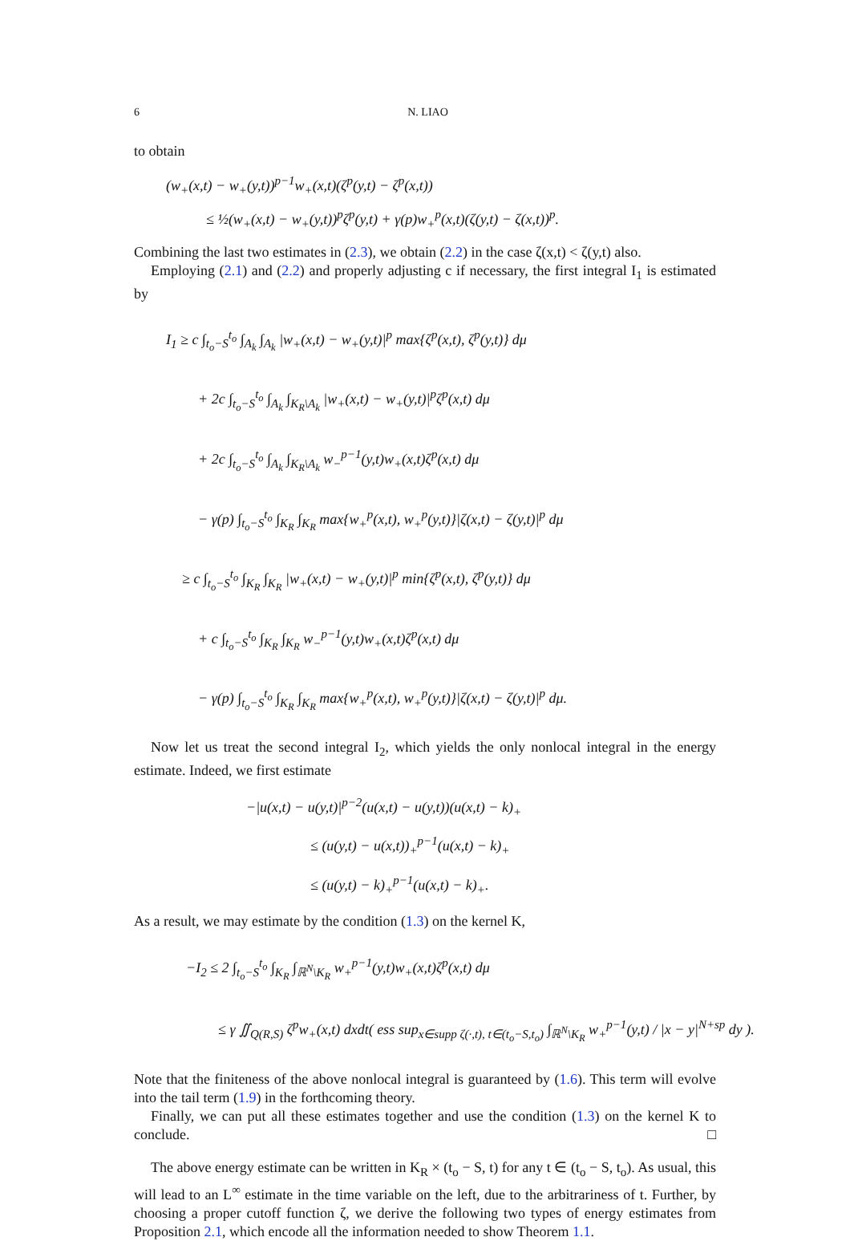6 N. LIAO
to obtain
(w<sub>+</sub>(x,t) − w<sub>+</sub>(y,t))<sup>p−1</sup>w<sub>+</sub>(x,t)(ζ<sup>p</sup>(y,t) − ζ<sup>p</sup>(x,t))
≤ ½(w<sub>+</sub>(x,t) − w<sub>+</sub>(y,t))<sup>p</sup>ζ<sup>p</sup>(y,t) + γ(p)w<sub>+</sub><sup>p</sup>(x,t)(ζ(y,t) − ζ(x,t))<sup>p</sup>.
Combining the last two estimates in (2.3), we obtain (2.2) in the case ζ(x,t) < ζ(y,t) also.
Employing (2.1) and (2.2) and properly adjusting c if necessary, the first integral I<sub>1</sub> is estimated by
I<sub>1</sub> ≥ c ∫<sub>t<sub>o</sub>−S</sub><sup>t<sub>o</sub></sup> ∫<sub>A<sub>k</sub></sub> ∫<sub>A<sub>k</sub></sub> |w<sub>+</sub>(x,t) − w<sub>+</sub>(y,t)|<sup>p</sup> max{ζ<sup>p</sup>(x,t), ζ<sup>p</sup>(y,t)} dμ
+ 2c ∫<sub>t<sub>o</sub>−S</sub><sup>t<sub>o</sub></sup> ∫<sub>A<sub>k</sub></sub> ∫<sub>K<sub>R</sub>\A<sub>k</sub></sub> |w<sub>+</sub>(x,t) − w<sub>+</sub>(y,t)|<sup>p</sup>ζ<sup>p</sup>(x,t) dμ
+ 2c ∫<sub>t<sub>o</sub>−S</sub><sup>t<sub>o</sub></sup> ∫<sub>A<sub>k</sub></sub> ∫<sub>K<sub>R</sub>\A<sub>k</sub></sub> w<sub>−</sub><sup>p−1</sup>(y,t)w<sub>+</sub>(x,t)ζ<sup>p</sup>(x,t) dμ
− γ(p) ∫<sub>t<sub>o</sub>−S</sub><sup>t<sub>o</sub></sup> ∫<sub>K<sub>R</sub></sub> ∫<sub>K<sub>R</sub></sub> max{w<sub>+</sub><sup>p</sup>(x,t), w<sub>+</sub><sup>p</sup>(y,t)}|ζ(x,t) − ζ(y,t)|<sup>p</sup> dμ
≥ c ∫<sub>t<sub>o</sub>−S</sub><sup>t<sub>o</sub></sup> ∫<sub>K<sub>R</sub></sub> ∫<sub>K<sub>R</sub></sub> |w<sub>+</sub>(x,t) − w<sub>+</sub>(y,t)|<sup>p</sup> min{ζ<sup>p</sup>(x,t), ζ<sup>p</sup>(y,t)} dμ
+ c ∫<sub>t<sub>o</sub>−S</sub><sup>t<sub>o</sub></sup> ∫<sub>K<sub>R</sub></sub> ∫<sub>K<sub>R</sub></sub> w<sub>−</sub><sup>p−1</sup>(y,t)w<sub>+</sub>(x,t)ζ<sup>p</sup>(x,t) dμ
− γ(p) ∫<sub>t<sub>o</sub>−S</sub><sup>t<sub>o</sub></sup> ∫<sub>K<sub>R</sub></sub> ∫<sub>K<sub>R</sub></sub> max{w<sub>+</sub><sup>p</sup>(x,t), w<sub>+</sub><sup>p</sup>(y,t)}|ζ(x,t) − ζ(y,t)|<sup>p</sup> dμ.
Now let us treat the second integral I<sub>2</sub>, which yields the only nonlocal integral in the energy estimate. Indeed, we first estimate
−|u(x,t) − u(y,t)|<sup>p−2</sup>(u(x,t) − u(y,t))(u(x,t) − k)<sub>+</sub>
≤ (u(y,t) − u(x,t))<sub>+</sub><sup>p−1</sup>(u(x,t) − k)<sub>+</sub>
≤ (u(y,t) − k)<sub>+</sub><sup>p−1</sup>(u(x,t) − k)<sub>+</sub>.
As a result, we may estimate by the condition (1.3) on the kernel K,
−I<sub>2</sub> ≤ 2 ∫<sub>t<sub>o</sub>−S</sub><sup>t<sub>o</sub></sup> ∫<sub>K<sub>R</sub></sub> ∫<sub>ℝ<sup>N</sup>\K<sub>R</sub></sub> w<sub>+</sub><sup>p−1</sup>(y,t)w<sub>+</sub>(x,t)ζ<sup>p</sup>(x,t) dμ
≤ γ ∬<sub>Q(R,S)</sub> ζ<sup>p</sup>w<sub>+</sub>(x,t) dxdt( ess sup<sub>x∈supp ζ(·,t), t∈(t<sub>o</sub>−S,t<sub>o</sub>)</sub> ∫<sub>ℝ<sup>N</sup>\K<sub>R</sub></sub> w<sub>+</sub><sup>p−1</sup>(y,t) / |x − y|<sup>N+sp</sup> dy ).
Note that the finiteness of the above nonlocal integral is guaranteed by (1.6). This term will evolve into the tail term (1.9) in the forthcoming theory.
Finally, we can put all these estimates together and use the condition (1.3) on the kernel K to conclude. □
The above energy estimate can be written in K<sub>R</sub> × (t<sub>o</sub> − S, t) for any t ∈ (t<sub>o</sub> − S, t<sub>o</sub>). As usual, this will lead to an L<sup>∞</sup> estimate in the time variable on the left, due to the arbitrariness of t. Further, by choosing a proper cutoff function ζ, we derive the following two types of energy estimates from Proposition 2.1, which encode all the information needed to show Theorem 1.1.